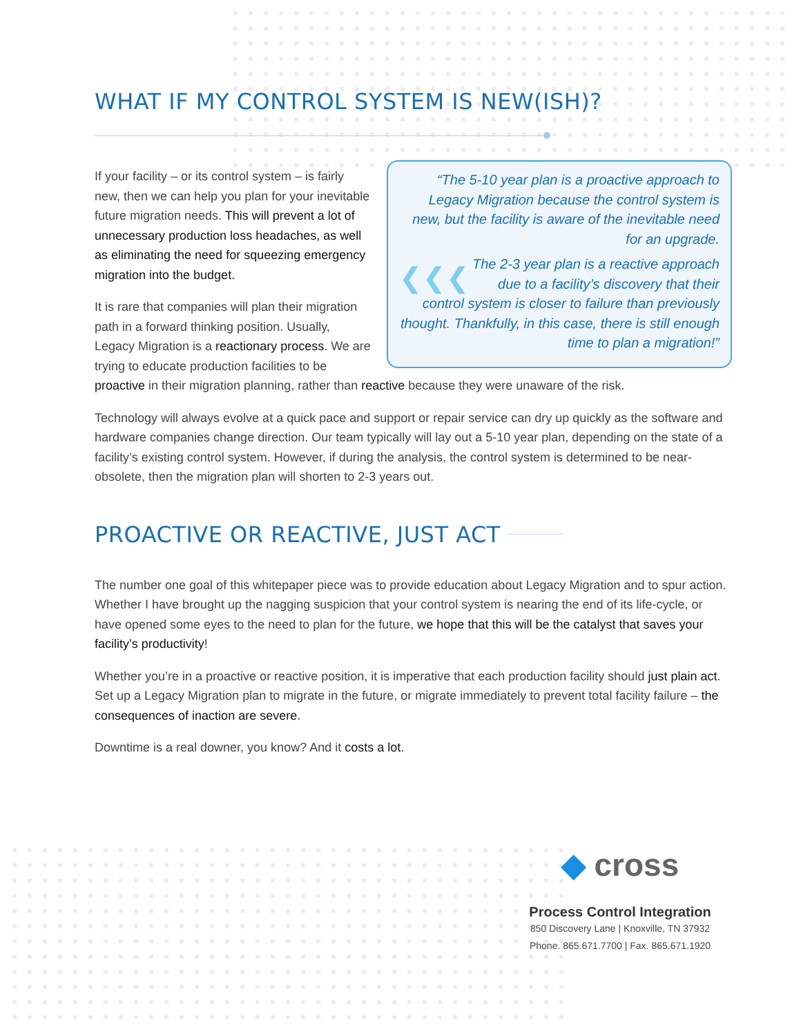WHAT IF MY CONTROL SYSTEM IS NEW(ISH)?
“The 5-10 year plan is a proactive approach to Legacy Migration because the control system is new, but the facility is aware of the inevitable need for an upgrade.
❮❮❮
The 2-3 year plan is a reactive approach due to a facility’s discovery that their control system is closer to failure than previously thought. Thankfully, in this case, there is still enough time to plan a migration!”
If your facility – or its control system – is fairly new, then we can help you plan for your inevitable future migration needs. This will prevent a lot of unnecessary production loss headaches, as well as eliminating the need for squeezing emergency migration into the budget.
It is rare that companies will plan their migration path in a forward thinking position. Usually, Legacy Migration is a reactionary process. We are trying to educate production facilities to be proactive in their migration planning, rather than reactive because they were unaware of the risk.
Technology will always evolve at a quick pace and support or repair service can dry up quickly as the software and hardware companies change direction. Our team typically will lay out a 5-10 year plan, depending on the state of a facility’s existing control system. However, if during the analysis, the control system is determined to be near-obsolete, then the migration plan will shorten to 2-3 years out.
PROACTIVE OR REACTIVE, JUST ACT
The number one goal of this whitepaper piece was to provide education about Legacy Migration and to spur action. Whether I have brought up the nagging suspicion that your control system is nearing the end of its life-cycle, or have opened some eyes to the need to plan for the future, we hope that this will be the catalyst that saves your facility’s productivity!
Whether you’re in a proactive or reactive position, it is imperative that each production facility should just plain act. Set up a Legacy Migration plan to migrate in the future, or migrate immediately to prevent total facility failure – the consequences of inaction are severe.
Downtime is a real downer, you know? And it costs a lot.
◆ cross
Process Control Integration
850 Discovery Lane | Knoxville, TN 37932
Phone. 865.671.7700 | Fax. 865.671.1920